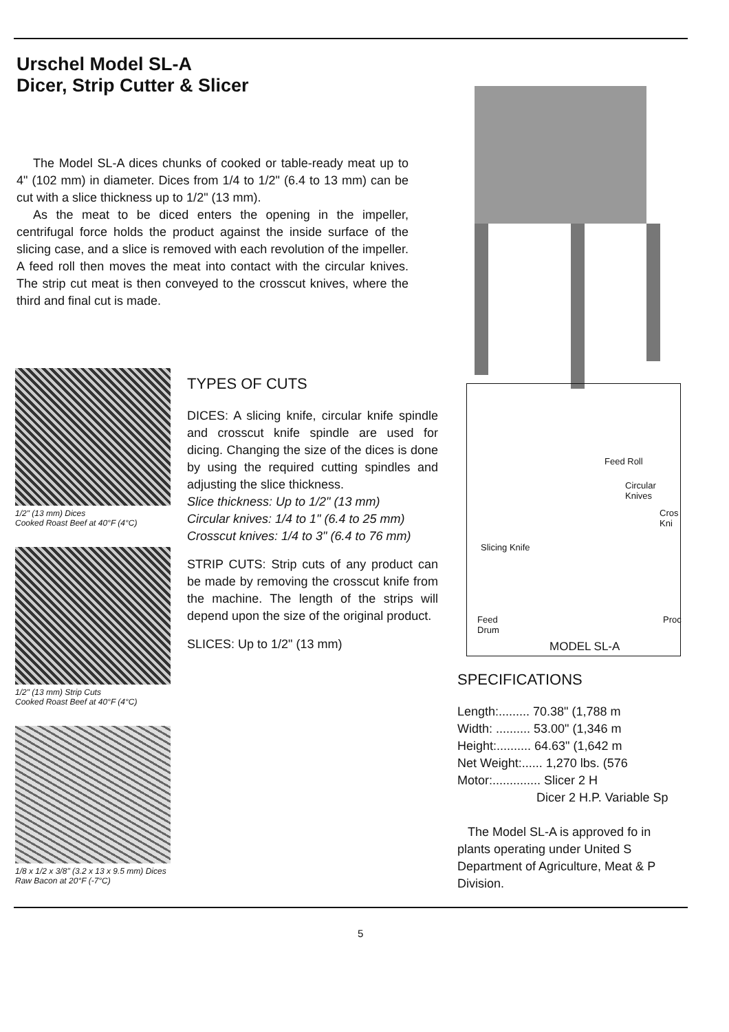Urschel Model SL-A
Dicer, Strip Cutter & Slicer
The Model SL-A dices chunks of cooked or table-ready meat up to 4" (102 mm) in diameter. Dices from 1/4 to 1/2" (6.4 to 13 mm) can be cut with a slice thickness up to 1/2" (13 mm).
As the meat to be diced enters the opening in the impeller, centrifugal force holds the product against the inside surface of the slicing case, and a slice is removed with each revolution of the impeller. A feed roll then moves the meat into contact with the circular knives. The strip cut meat is then conveyed to the crosscut knives, where the third and final cut is made.
1/2" (13 mm) Dices
Cooked Roast Beef at 40°F (4°C)
1/2" (13 mm) Strip Cuts
Cooked Roast Beef at 40°F (4°C)
1/8 x 1/2 x 3/8" (3.2 x 13 x 9.5 mm) Dices
Raw Bacon at 20°F (-7°C)
TYPES OF CUTS
DICES: A slicing knife, circular knife spindle and crosscut knife spindle are used for dicing. Changing the size of the dices is done by using the required cutting spindles and adjusting the slice thickness.
Slice thickness: Up to 1/2" (13 mm)
Circular knives: 1/4 to 1" (6.4 to 25 mm)
Crosscut knives: 1/4 to 3" (6.4 to 76 mm)
STRIP CUTS: Strip cuts of any product can be made by removing the crosscut knife from the machine. The length of the strips will depend upon the size of the original product.
SLICES: Up to 1/2" (13 mm)
Feed Roll
Circular
Knives
Cros
Kni
Slicing Knife
Feed
Drum
Proc
MODEL SL-A
SPECIFICATIONS
Length:......... 70.38" (1,788 m
Width: .......... 53.00" (1,346 m
Height:.......... 64.63" (1,642 m
Net Weight:...... 1,270 lbs. (576
Motor:.............. Slicer 2 H
Dicer 2 H.P. Variable Sp
The Model SL-A is approved fo in plants operating under United S Department of Agriculture, Meat & P Division.
5